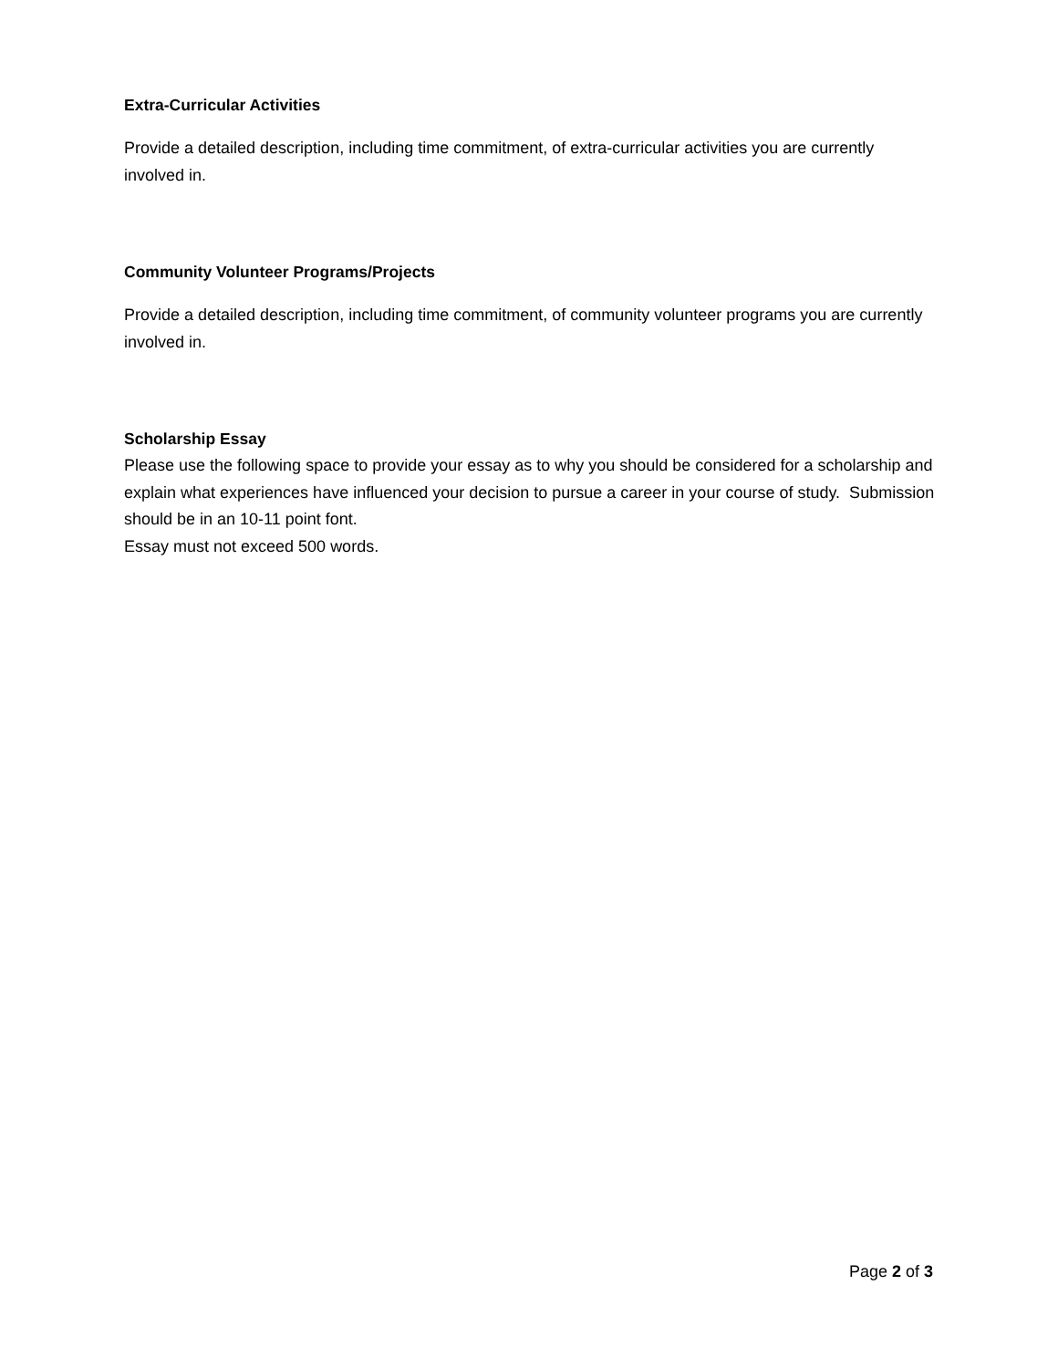Extra-Curricular Activities
Provide a detailed description, including time commitment, of extra-curricular activities you are currently involved in.
Community Volunteer Programs/Projects
Provide a detailed description, including time commitment, of community volunteer programs you are currently involved in.
Scholarship Essay
Please use the following space to provide your essay as to why you should be considered for a scholarship and explain what experiences have influenced your decision to pursue a career in your course of study. Submission should be in an 10-11 point font.
Essay must not exceed 500 words.
Page 2 of 3